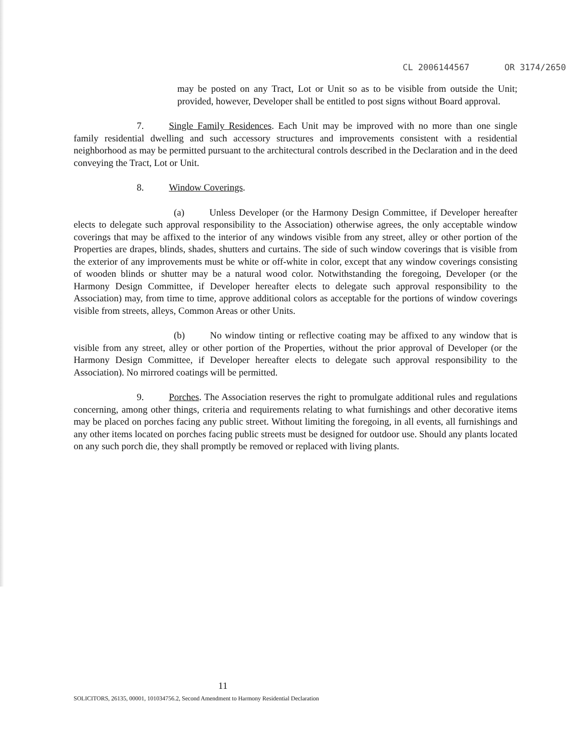CL 2006144567 OR 3174/2650
may be posted on any Tract, Lot or Unit so as to be visible from outside the Unit; provided, however, Developer shall be entitled to post signs without Board approval.
7. Single Family Residences. Each Unit may be improved with no more than one single family residential dwelling and such accessory structures and improvements consistent with a residential neighborhood as may be permitted pursuant to the architectural controls described in the Declaration and in the deed conveying the Tract, Lot or Unit.
8. Window Coverings.
(a) Unless Developer (or the Harmony Design Committee, if Developer hereafter elects to delegate such approval responsibility to the Association) otherwise agrees, the only acceptable window coverings that may be affixed to the interior of any windows visible from any street, alley or other portion of the Properties are drapes, blinds, shades, shutters and curtains. The side of such window coverings that is visible from the exterior of any improvements must be white or off-white in color, except that any window coverings consisting of wooden blinds or shutter may be a natural wood color. Notwithstanding the foregoing, Developer (or the Harmony Design Committee, if Developer hereafter elects to delegate such approval responsibility to the Association) may, from time to time, approve additional colors as acceptable for the portions of window coverings visible from streets, alleys, Common Areas or other Units.
(b) No window tinting or reflective coating may be affixed to any window that is visible from any street, alley or other portion of the Properties, without the prior approval of Developer (or the Harmony Design Committee, if Developer hereafter elects to delegate such approval responsibility to the Association). No mirrored coatings will be permitted.
9. Porches. The Association reserves the right to promulgate additional rules and regulations concerning, among other things, criteria and requirements relating to what furnishings and other decorative items may be placed on porches facing any public street. Without limiting the foregoing, in all events, all furnishings and any other items located on porches facing public streets must be designed for outdoor use. Should any plants located on any such porch die, they shall promptly be removed or replaced with living plants.
11
SOLICITORS, 26135, 00001, 101034756.2, Second Amendment to Harmony Residential Declaration